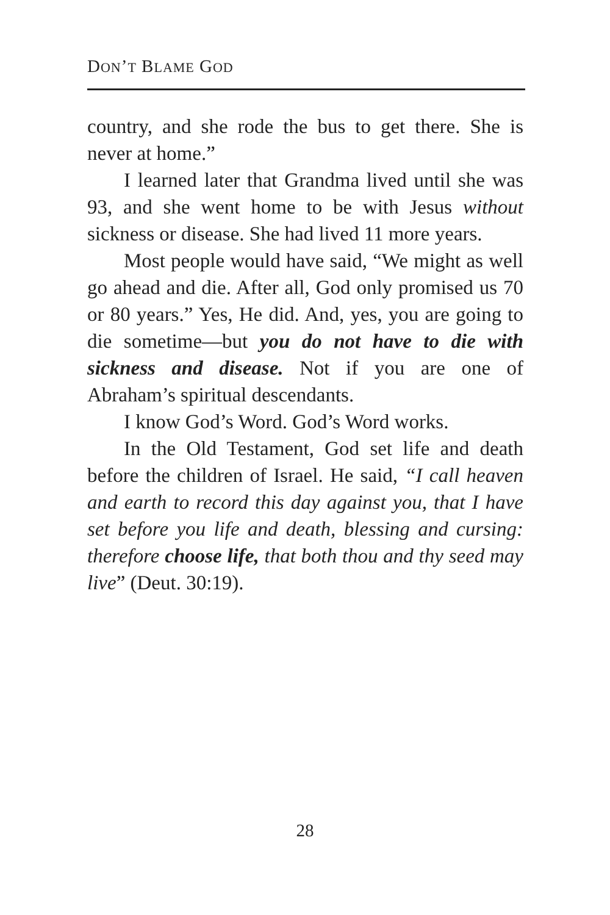DON’T BLAME GOD
country, and she rode the bus to get there. She is never at home.”
I learned later that Grandma lived until she was 93, and she went home to be with Jesus without sickness or disease. She had lived 11 more years.
Most people would have said, “We might as well go ahead and die. After all, God only promised us 70 or 80 years.” Yes, He did. And, yes, you are going to die sometime—but you do not have to die with sickness and disease. Not if you are one of Abraham’s spiritual descendants.
I know God’s Word. God’s Word works.
In the Old Testament, God set life and death before the children of Israel. He said, “I call heaven and earth to record this day against you, that I have set before you life and death, blessing and cursing: therefore choose life, that both thou and thy seed may live” (Deut. 30:19).
28